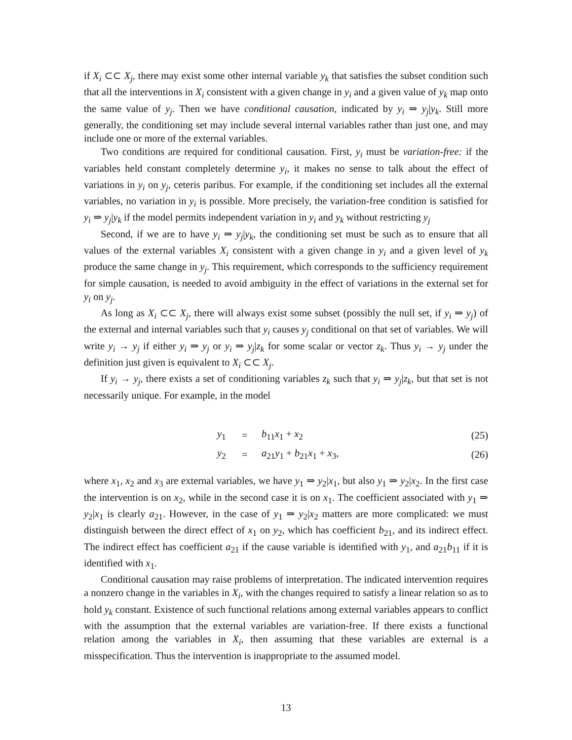if X<sub>i</sub> ⊂⊂ X<sub>j</sub>, there may exist some other internal variable y<sub>k</sub> that satisfies the subset condition such that all the interventions in X<sub>i</sub> consistent with a given change in y<sub>i</sub> and a given value of y<sub>k</sub> map onto the same value of y<sub>j</sub>. Then we have conditional causation, indicated by y<sub>i</sub> ⇒ y<sub>j</sub>|y<sub>k</sub>. Still more generally, the conditioning set may include several internal variables rather than just one, and may include one or more of the external variables.
Two conditions are required for conditional causation. First, y<sub>i</sub> must be variation-free: if the variables held constant completely determine y<sub>i</sub>, it makes no sense to talk about the effect of variations in y<sub>i</sub> on y<sub>j</sub>, ceteris paribus. For example, if the conditioning set includes all the external variables, no variation in y<sub>i</sub> is possible. More precisely, the variation-free condition is satisfied for y<sub>i</sub> ⇒ y<sub>j</sub>|y<sub>k</sub> if the model permits independent variation in y<sub>i</sub> and y<sub>k</sub> without restricting y<sub>j</sub>
Second, if we are to have y<sub>i</sub> ⇒ y<sub>j</sub>|y<sub>k</sub>, the conditioning set must be such as to ensure that all values of the external variables X<sub>i</sub> consistent with a given change in y<sub>i</sub> and a given level of y<sub>k</sub> produce the same change in y<sub>j</sub>. This requirement, which corresponds to the sufficiency requirement for simple causation, is needed to avoid ambiguity in the effect of variations in the external set for y<sub>i</sub> on y<sub>j</sub>.
As long as X<sub>i</sub> ⊂⊂ X<sub>j</sub>, there will always exist some subset (possibly the null set, if y<sub>i</sub> ⇒ y<sub>j</sub>) of the external and internal variables such that y<sub>i</sub> causes y<sub>j</sub> conditional on that set of variables. We will write y<sub>i</sub> → y<sub>j</sub> if either y<sub>i</sub> ⇒ y<sub>j</sub> or y<sub>i</sub> ⇒ y<sub>j</sub>|z<sub>k</sub> for some scalar or vector z<sub>k</sub>. Thus y<sub>i</sub> → y<sub>j</sub> under the definition just given is equivalent to X<sub>i</sub> ⊂⊂ X<sub>j</sub>.
If y<sub>i</sub> → y<sub>j</sub>, there exists a set of conditioning variables z<sub>k</sub> such that y<sub>i</sub> ⇒ y<sub>j</sub>|z<sub>k</sub>, but that set is not necessarily unique. For example, in the model
| | y<sub>1</sub> | = | b<sub>11</sub> x<sub>1</sub> + x<sub>2</sub> | (25) |
| | y<sub>2</sub> | = | a<sub>21</sub> y<sub>1</sub> + b<sub>21</sub> x<sub>1</sub> + x<sub>3</sub>, | (26) |
where x<sub>1</sub>, x<sub>2</sub> and x<sub>3</sub> are external variables, we have y<sub>1</sub> ⇒ y<sub>2</sub>|x<sub>1</sub>, but also y<sub>1</sub> ⇒ y<sub>2</sub>|x<sub>2</sub>. In the first case the intervention is on x<sub>2</sub>, while in the second case it is on x<sub>1</sub>. The coefficient associated with y<sub>1</sub> ⇒ y<sub>2</sub>|x<sub>1</sub> is clearly a<sub>21</sub>. However, in the case of y<sub>1</sub> ⇒ y<sub>2</sub>|x<sub>2</sub> matters are more complicated: we must distinguish between the direct effect of x<sub>1</sub> on y<sub>2</sub>, which has coefficient b<sub>21</sub>, and its indirect effect. The indirect effect has coefficient a<sub>21</sub> if the cause variable is identified with y<sub>1</sub>, and a<sub>21</sub>b<sub>11</sub> if it is identified with x<sub>1</sub>.
Conditional causation may raise problems of interpretation. The indicated intervention requires a nonzero change in the variables in X<sub>i</sub>, with the changes required to satisfy a linear relation so as to hold y<sub>k</sub> constant. Existence of such functional relations among external variables appears to conflict with the assumption that the external variables are variation-free. If there exists a functional relation among the variables in X<sub>i</sub>, then assuming that these variables are external is a misspecification. Thus the intervention is inappropriate to the assumed model.
13